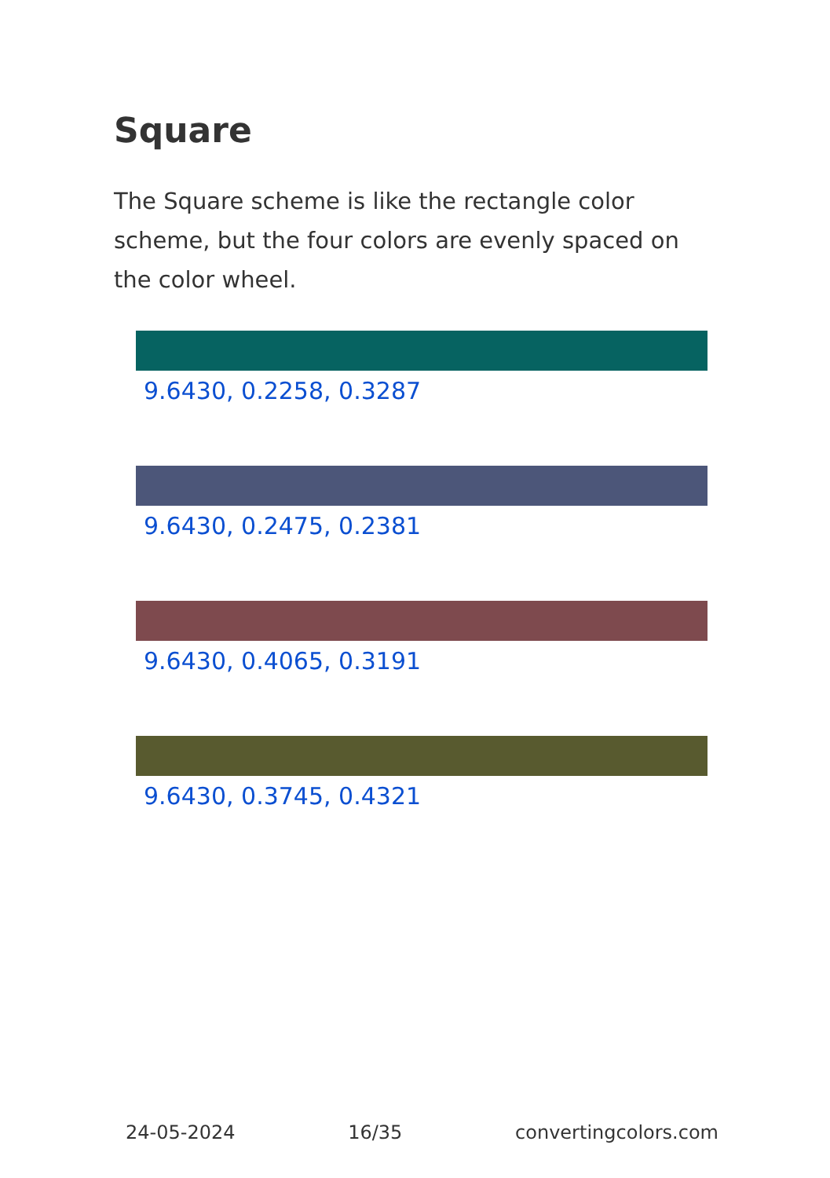Square
The Square scheme is like the rectangle color scheme, but the four colors are evenly spaced on the color wheel.
9.6430, 0.2258, 0.3287
9.6430, 0.2475, 0.2381
9.6430, 0.4065, 0.3191
9.6430, 0.3745, 0.4321
24-05-2024 16/35 convertingcolors.com